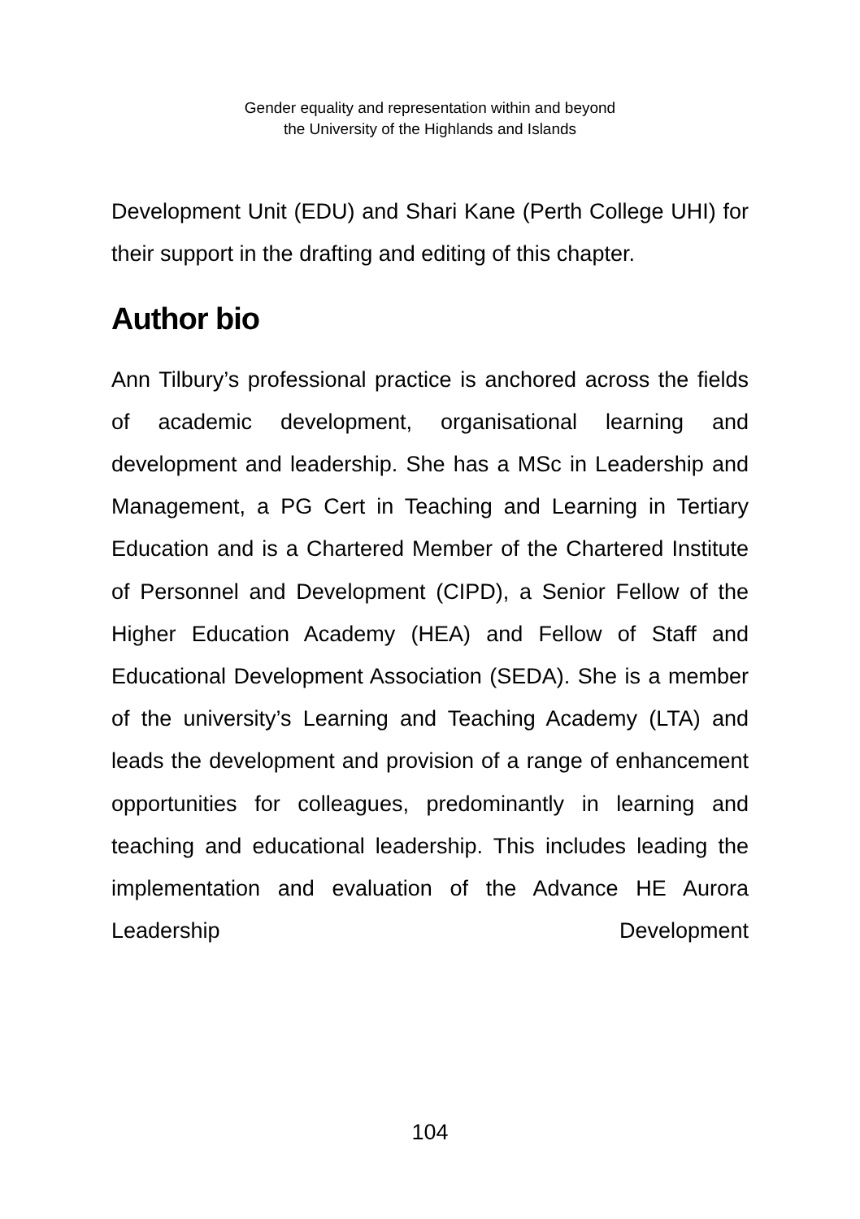Gender equality and representation within and beyond
the University of the Highlands and Islands
Development Unit (EDU) and Shari Kane (Perth College UHI) for their support in the drafting and editing of this chapter.
Author bio
Ann Tilbury’s professional practice is anchored across the fields of academic development, organisational learning and development and leadership. She has a MSc in Leadership and Management, a PG Cert in Teaching and Learning in Tertiary Education and is a Chartered Member of the Chartered Institute of Personnel and Development (CIPD), a Senior Fellow of the Higher Education Academy (HEA) and Fellow of Staff and Educational Development Association (SEDA). She is a member of the university’s Learning and Teaching Academy (LTA) and leads the development and provision of a range of enhancement opportunities for colleagues, predominantly in learning and teaching and educational leadership. This includes leading the implementation and evaluation of the Advance HE Aurora Leadership Development
104